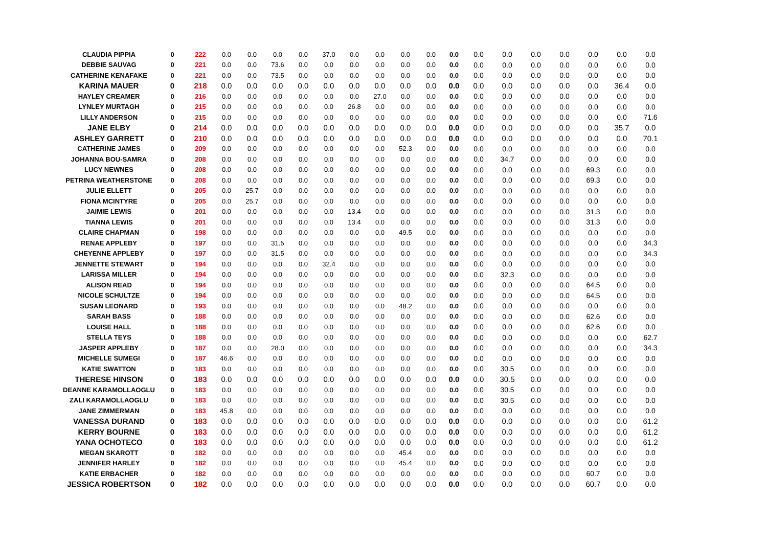| CLAUDIA PIPPIA | 0 | 222 | 0.0 | 0.0 | 0.0 | 0.0 | 37.0 | 0.0 | 0.0 | 0.0 | 0.0 | 0.0 | 0.0 | 0.0 | 0.0 | 0.0 | 0.0 | 0.0 | 0.0 |
| DEBBIE SAUVAG | 0 | 221 | 0.0 | 0.0 | 73.6 | 0.0 | 0.0 | 0.0 | 0.0 | 0.0 | 0.0 | 0.0 | 0.0 | 0.0 | 0.0 | 0.0 | 0.0 | 0.0 | 0.0 |
| CATHERINE KENAFAKE | 0 | 221 | 0.0 | 0.0 | 73.5 | 0.0 | 0.0 | 0.0 | 0.0 | 0.0 | 0.0 | 0.0 | 0.0 | 0.0 | 0.0 | 0.0 | 0.0 | 0.0 | 0.0 |
| KARINA MAUER | 0 | 218 | 0.0 | 0.0 | 0.0 | 0.0 | 0.0 | 0.0 | 0.0 | 0.0 | 0.0 | 0.0 | 0.0 | 0.0 | 0.0 | 0.0 | 0.0 | 36.4 | 0.0 |
| HAYLEY CREAMER | 0 | 216 | 0.0 | 0.0 | 0.0 | 0.0 | 0.0 | 0.0 | 27.0 | 0.0 | 0.0 | 0.0 | 0.0 | 0.0 | 0.0 | 0.0 | 0.0 | 0.0 | 0.0 |
| LYNLEY MURTAGH | 0 | 215 | 0.0 | 0.0 | 0.0 | 0.0 | 0.0 | 26.8 | 0.0 | 0.0 | 0.0 | 0.0 | 0.0 | 0.0 | 0.0 | 0.0 | 0.0 | 0.0 | 0.0 |
| LILLY ANDERSON | 0 | 215 | 0.0 | 0.0 | 0.0 | 0.0 | 0.0 | 0.0 | 0.0 | 0.0 | 0.0 | 0.0 | 0.0 | 0.0 | 0.0 | 0.0 | 0.0 | 0.0 | 71.6 |
| JANE ELBY | 0 | 214 | 0.0 | 0.0 | 0.0 | 0.0 | 0.0 | 0.0 | 0.0 | 0.0 | 0.0 | 0.0 | 0.0 | 0.0 | 0.0 | 0.0 | 0.0 | 35.7 | 0.0 |
| ASHLEY GARRETT | 0 | 210 | 0.0 | 0.0 | 0.0 | 0.0 | 0.0 | 0.0 | 0.0 | 0.0 | 0.0 | 0.0 | 0.0 | 0.0 | 0.0 | 0.0 | 0.0 | 0.0 | 70.1 |
| CATHERINE JAMES | 0 | 209 | 0.0 | 0.0 | 0.0 | 0.0 | 0.0 | 0.0 | 0.0 | 52.3 | 0.0 | 0.0 | 0.0 | 0.0 | 0.0 | 0.0 | 0.0 | 0.0 | 0.0 |
| JOHANNA BOU-SAMRA | 0 | 208 | 0.0 | 0.0 | 0.0 | 0.0 | 0.0 | 0.0 | 0.0 | 0.0 | 0.0 | 0.0 | 0.0 | 34.7 | 0.0 | 0.0 | 0.0 | 0.0 | 0.0 |
| LUCY NEWNES | 0 | 208 | 0.0 | 0.0 | 0.0 | 0.0 | 0.0 | 0.0 | 0.0 | 0.0 | 0.0 | 0.0 | 0.0 | 0.0 | 0.0 | 0.0 | 69.3 | 0.0 | 0.0 |
| PETRINA WEATHERSTONE | 0 | 208 | 0.0 | 0.0 | 0.0 | 0.0 | 0.0 | 0.0 | 0.0 | 0.0 | 0.0 | 0.0 | 0.0 | 0.0 | 0.0 | 0.0 | 69.3 | 0.0 | 0.0 |
| JULIE ELLETT | 0 | 205 | 0.0 | 25.7 | 0.0 | 0.0 | 0.0 | 0.0 | 0.0 | 0.0 | 0.0 | 0.0 | 0.0 | 0.0 | 0.0 | 0.0 | 0.0 | 0.0 | 0.0 |
| FIONA MCINTYRE | 0 | 205 | 0.0 | 25.7 | 0.0 | 0.0 | 0.0 | 0.0 | 0.0 | 0.0 | 0.0 | 0.0 | 0.0 | 0.0 | 0.0 | 0.0 | 0.0 | 0.0 | 0.0 |
| JAIMIE LEWIS | 0 | 201 | 0.0 | 0.0 | 0.0 | 0.0 | 0.0 | 13.4 | 0.0 | 0.0 | 0.0 | 0.0 | 0.0 | 0.0 | 0.0 | 0.0 | 31.3 | 0.0 | 0.0 |
| TIANNA LEWIS | 0 | 201 | 0.0 | 0.0 | 0.0 | 0.0 | 0.0 | 13.4 | 0.0 | 0.0 | 0.0 | 0.0 | 0.0 | 0.0 | 0.0 | 0.0 | 31.3 | 0.0 | 0.0 |
| CLAIRE CHAPMAN | 0 | 198 | 0.0 | 0.0 | 0.0 | 0.0 | 0.0 | 0.0 | 0.0 | 49.5 | 0.0 | 0.0 | 0.0 | 0.0 | 0.0 | 0.0 | 0.0 | 0.0 | 0.0 |
| RENAE APPLEBY | 0 | 197 | 0.0 | 0.0 | 31.5 | 0.0 | 0.0 | 0.0 | 0.0 | 0.0 | 0.0 | 0.0 | 0.0 | 0.0 | 0.0 | 0.0 | 0.0 | 0.0 | 34.3 |
| CHEYENNE APPLEBY | 0 | 197 | 0.0 | 0.0 | 31.5 | 0.0 | 0.0 | 0.0 | 0.0 | 0.0 | 0.0 | 0.0 | 0.0 | 0.0 | 0.0 | 0.0 | 0.0 | 0.0 | 34.3 |
| JENNETTE STEWART | 0 | 194 | 0.0 | 0.0 | 0.0 | 0.0 | 32.4 | 0.0 | 0.0 | 0.0 | 0.0 | 0.0 | 0.0 | 0.0 | 0.0 | 0.0 | 0.0 | 0.0 | 0.0 |
| LARISSA MILLER | 0 | 194 | 0.0 | 0.0 | 0.0 | 0.0 | 0.0 | 0.0 | 0.0 | 0.0 | 0.0 | 0.0 | 0.0 | 32.3 | 0.0 | 0.0 | 0.0 | 0.0 | 0.0 |
| ALISON READ | 0 | 194 | 0.0 | 0.0 | 0.0 | 0.0 | 0.0 | 0.0 | 0.0 | 0.0 | 0.0 | 0.0 | 0.0 | 0.0 | 0.0 | 0.0 | 64.5 | 0.0 | 0.0 |
| NICOLE SCHULTZE | 0 | 194 | 0.0 | 0.0 | 0.0 | 0.0 | 0.0 | 0.0 | 0.0 | 0.0 | 0.0 | 0.0 | 0.0 | 0.0 | 0.0 | 0.0 | 64.5 | 0.0 | 0.0 |
| SUSAN LEONARD | 0 | 193 | 0.0 | 0.0 | 0.0 | 0.0 | 0.0 | 0.0 | 0.0 | 48.2 | 0.0 | 0.0 | 0.0 | 0.0 | 0.0 | 0.0 | 0.0 | 0.0 | 0.0 |
| SARAH BASS | 0 | 188 | 0.0 | 0.0 | 0.0 | 0.0 | 0.0 | 0.0 | 0.0 | 0.0 | 0.0 | 0.0 | 0.0 | 0.0 | 0.0 | 0.0 | 62.6 | 0.0 | 0.0 |
| LOUISE HALL | 0 | 188 | 0.0 | 0.0 | 0.0 | 0.0 | 0.0 | 0.0 | 0.0 | 0.0 | 0.0 | 0.0 | 0.0 | 0.0 | 0.0 | 0.0 | 62.6 | 0.0 | 0.0 |
| STELLA TEYS | 0 | 188 | 0.0 | 0.0 | 0.0 | 0.0 | 0.0 | 0.0 | 0.0 | 0.0 | 0.0 | 0.0 | 0.0 | 0.0 | 0.0 | 0.0 | 0.0 | 0.0 | 62.7 |
| JASPER APPLEBY | 0 | 187 | 0.0 | 0.0 | 28.0 | 0.0 | 0.0 | 0.0 | 0.0 | 0.0 | 0.0 | 0.0 | 0.0 | 0.0 | 0.0 | 0.0 | 0.0 | 0.0 | 34.3 |
| MICHELLE SUMEGI | 0 | 187 | 46.6 | 0.0 | 0.0 | 0.0 | 0.0 | 0.0 | 0.0 | 0.0 | 0.0 | 0.0 | 0.0 | 0.0 | 0.0 | 0.0 | 0.0 | 0.0 | 0.0 |
| KATIE SWATTON | 0 | 183 | 0.0 | 0.0 | 0.0 | 0.0 | 0.0 | 0.0 | 0.0 | 0.0 | 0.0 | 0.0 | 0.0 | 30.5 | 0.0 | 0.0 | 0.0 | 0.0 | 0.0 |
| THERESE HINSON | 0 | 183 | 0.0 | 0.0 | 0.0 | 0.0 | 0.0 | 0.0 | 0.0 | 0.0 | 0.0 | 0.0 | 0.0 | 30.5 | 0.0 | 0.0 | 0.0 | 0.0 | 0.0 |
| DEANNE KARAMOLLAOGLU | 0 | 183 | 0.0 | 0.0 | 0.0 | 0.0 | 0.0 | 0.0 | 0.0 | 0.0 | 0.0 | 0.0 | 0.0 | 30.5 | 0.0 | 0.0 | 0.0 | 0.0 | 0.0 |
| ZALI KARAMOLLAOGLU | 0 | 183 | 0.0 | 0.0 | 0.0 | 0.0 | 0.0 | 0.0 | 0.0 | 0.0 | 0.0 | 0.0 | 0.0 | 30.5 | 0.0 | 0.0 | 0.0 | 0.0 | 0.0 |
| JANE ZIMMERMAN | 0 | 183 | 45.8 | 0.0 | 0.0 | 0.0 | 0.0 | 0.0 | 0.0 | 0.0 | 0.0 | 0.0 | 0.0 | 0.0 | 0.0 | 0.0 | 0.0 | 0.0 | 0.0 |
| VANESSA DURAND | 0 | 183 | 0.0 | 0.0 | 0.0 | 0.0 | 0.0 | 0.0 | 0.0 | 0.0 | 0.0 | 0.0 | 0.0 | 0.0 | 0.0 | 0.0 | 0.0 | 0.0 | 61.2 |
| KERRY BOURNE | 0 | 183 | 0.0 | 0.0 | 0.0 | 0.0 | 0.0 | 0.0 | 0.0 | 0.0 | 0.0 | 0.0 | 0.0 | 0.0 | 0.0 | 0.0 | 0.0 | 0.0 | 61.2 |
| YANA OCHOTECO | 0 | 183 | 0.0 | 0.0 | 0.0 | 0.0 | 0.0 | 0.0 | 0.0 | 0.0 | 0.0 | 0.0 | 0.0 | 0.0 | 0.0 | 0.0 | 0.0 | 0.0 | 61.2 |
| MEGAN SKAROTT | 0 | 182 | 0.0 | 0.0 | 0.0 | 0.0 | 0.0 | 0.0 | 0.0 | 45.4 | 0.0 | 0.0 | 0.0 | 0.0 | 0.0 | 0.0 | 0.0 | 0.0 | 0.0 |
| JENNIFER HARLEY | 0 | 182 | 0.0 | 0.0 | 0.0 | 0.0 | 0.0 | 0.0 | 0.0 | 45.4 | 0.0 | 0.0 | 0.0 | 0.0 | 0.0 | 0.0 | 0.0 | 0.0 | 0.0 |
| KATIE ERBACHER | 0 | 182 | 0.0 | 0.0 | 0.0 | 0.0 | 0.0 | 0.0 | 0.0 | 0.0 | 0.0 | 0.0 | 0.0 | 0.0 | 0.0 | 0.0 | 60.7 | 0.0 | 0.0 |
| JESSICA ROBERTSON | 0 | 182 | 0.0 | 0.0 | 0.0 | 0.0 | 0.0 | 0.0 | 0.0 | 0.0 | 0.0 | 0.0 | 0.0 | 0.0 | 0.0 | 0.0 | 60.7 | 0.0 | 0.0 |